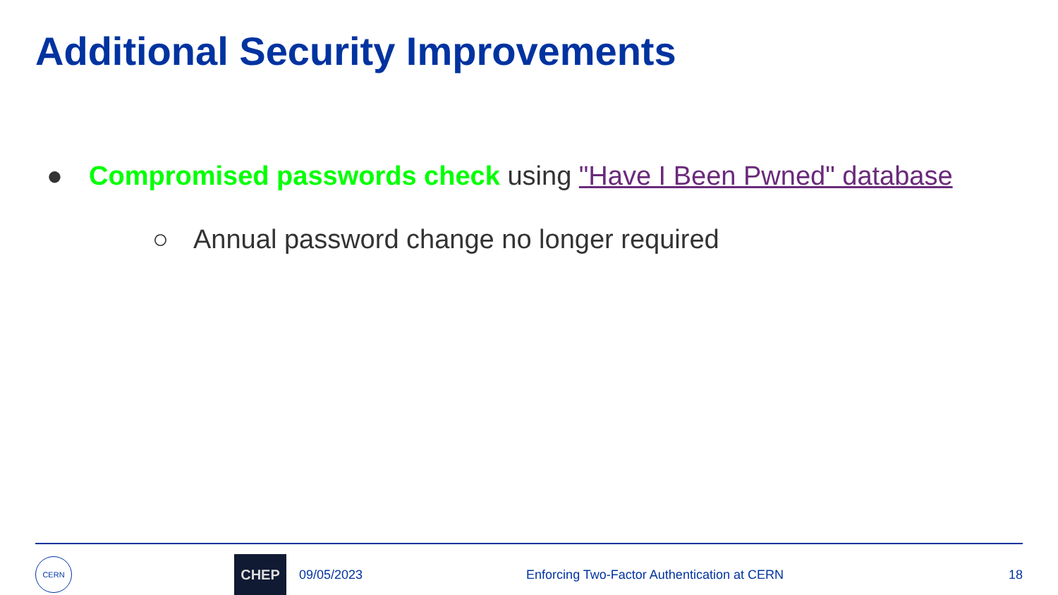Additional Security Improvements
● Compromised passwords check using "Have I Been Pwned" database
○ Annual password change no longer required
CERN
CHEP
09/05/2023 Enforcing Two-Factor Authentication at CERN 18